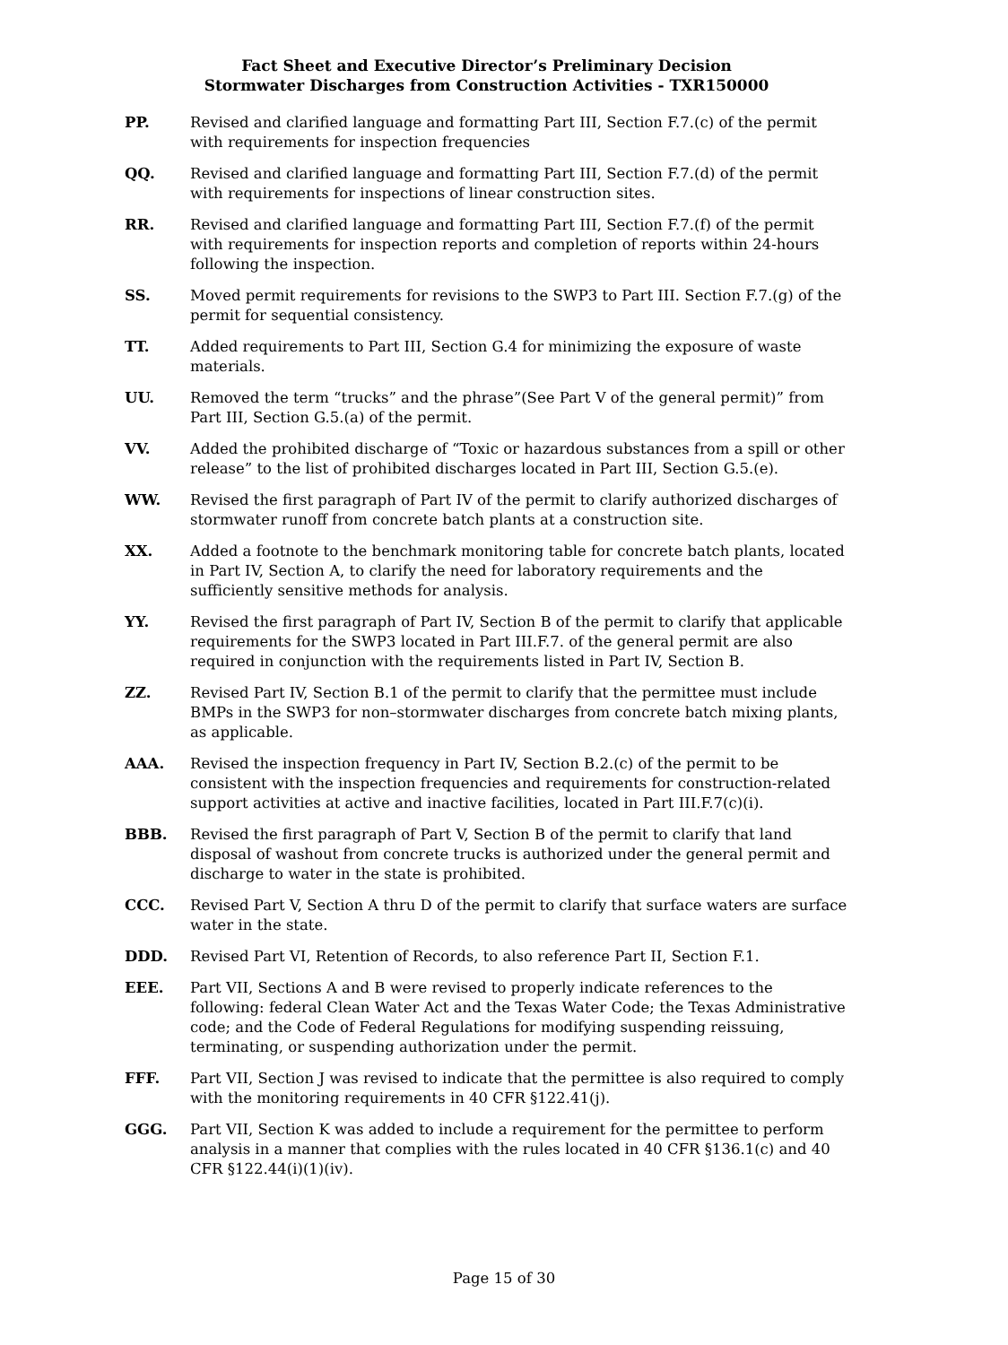Fact Sheet and Executive Director’s Preliminary Decision
Stormwater Discharges from Construction Activities - TXR150000
PP. Revised and clarified language and formatting Part III, Section F.7.(c) of the permit with requirements for inspection frequencies
QQ. Revised and clarified language and formatting Part III, Section F.7.(d) of the permit with requirements for inspections of linear construction sites.
RR. Revised and clarified language and formatting Part III, Section F.7.(f) of the permit with requirements for inspection reports and completion of reports within 24-hours following the inspection.
SS. Moved permit requirements for revisions to the SWP3 to Part III. Section F.7.(g) of the permit for sequential consistency.
TT. Added requirements to Part III, Section G.4 for minimizing the exposure of waste materials.
UU. Removed the term “trucks” and the phrase”(See Part V of the general permit)” from Part III, Section G.5.(a) of the permit.
VV. Added the prohibited discharge of “Toxic or hazardous substances from a spill or other release” to the list of prohibited discharges located in Part III, Section G.5.(e).
WW. Revised the first paragraph of Part IV of the permit to clarify authorized discharges of stormwater runoff from concrete batch plants at a construction site.
XX. Added a footnote to the benchmark monitoring table for concrete batch plants, located in Part IV, Section A, to clarify the need for laboratory requirements and the sufficiently sensitive methods for analysis.
YY. Revised the first paragraph of Part IV, Section B of the permit to clarify that applicable requirements for the SWP3 located in Part III.F.7. of the general permit are also required in conjunction with the requirements listed in Part IV, Section B.
ZZ. Revised Part IV, Section B.1 of the permit to clarify that the permittee must include BMPs in the SWP3 for non–stormwater discharges from concrete batch mixing plants, as applicable.
AAA. Revised the inspection frequency in Part IV, Section B.2.(c) of the permit to be consistent with the inspection frequencies and requirements for construction-related support activities at active and inactive facilities, located in Part III.F.7(c)(i).
BBB. Revised the first paragraph of Part V, Section B of the permit to clarify that land disposal of washout from concrete trucks is authorized under the general permit and discharge to water in the state is prohibited.
CCC. Revised Part V, Section A thru D of the permit to clarify that surface waters are surface water in the state.
DDD. Revised Part VI, Retention of Records, to also reference Part II, Section F.1.
EEE. Part VII, Sections A and B were revised to properly indicate references to the following: federal Clean Water Act and the Texas Water Code; the Texas Administrative code; and the Code of Federal Regulations for modifying suspending reissuing, terminating, or suspending authorization under the permit.
FFF. Part VII, Section J was revised to indicate that the permittee is also required to comply with the monitoring requirements in 40 CFR §122.41(j).
GGG. Part VII, Section K was added to include a requirement for the permittee to perform analysis in a manner that complies with the rules located in 40 CFR §136.1(c) and 40 CFR §122.44(i)(1)(iv).
Page 15 of 30